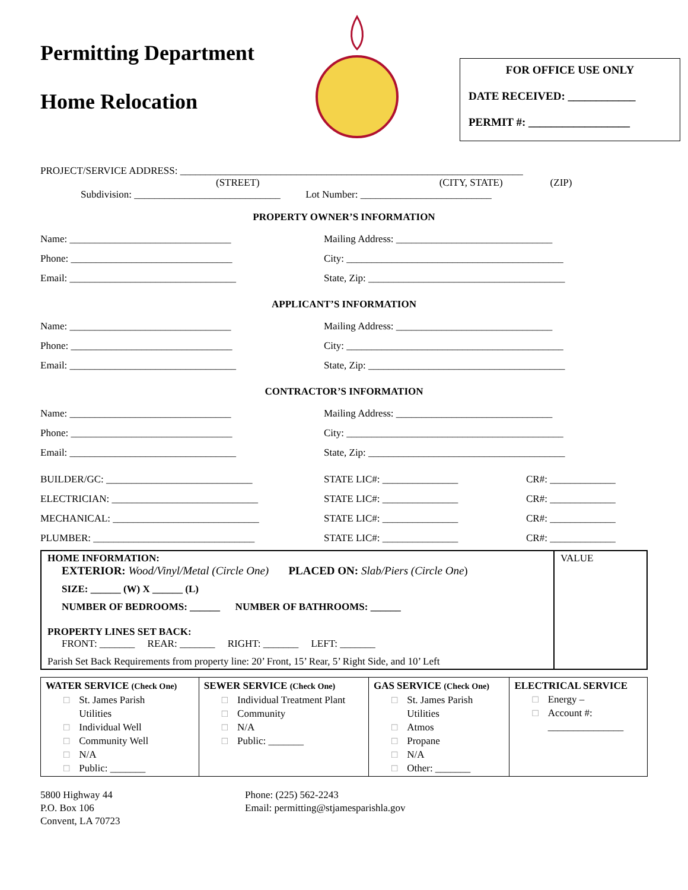Permitting Department
Home Relocation
FOR OFFICE USE ONLY
DATE RECEIVED: ____________
PERMIT #: __________________
PROJECT/SERVICE ADDRESS: ____________________________________________________________________
(STREET) (CITY, STATE) (ZIP)
Subdivision: _____________________________ Lot Number: __________________________
PROPERTY OWNER’S INFORMATION
Name: ________________________________ Mailing Address: _______________________________
Phone: ________________________________ City: ___________________________________________
Email: _________________________________ State, Zip: _______________________________________
APPLICANT’S INFORMATION
Name: ________________________________ Mailing Address: _______________________________
Phone: ________________________________ City: ___________________________________________
Email: _________________________________ State, Zip: _______________________________________
CONTRACTOR’S INFORMATION
Name: ________________________________ Mailing Address: _______________________________
Phone: ________________________________ City: ___________________________________________
Email: _________________________________ State, Zip: _______________________________________
BUILDER/GC: _____________________________ STATE LIC#: _______________ CR#: _____________
ELECTRICIAN: _____________________________ STATE LIC#: _______________ CR#: _____________
MECHANICAL: _____________________________ STATE LIC#: _______________ CR#: _____________
PLUMBER: ________________________________ STATE LIC#: _______________ CR#: _____________
HOME INFORMATION:
EXTERIOR: Wood/Vinyl/Metal (Circle One) PLACED ON: Slab/Piers (Circle One)
SIZE: ______ (W) X ______ (L)
NUMBER OF BEDROOMS: ______ NUMBER OF BATHROOMS: ______
PROPERTY LINES SET BACK:
FRONT: _______ REAR: _______ RIGHT: _______ LEFT: _______
Parish Set Back Requirements from property line: 20’ Front, 15’ Rear, 5’ Right Side, and 10’ Left
VALUE
| WATER SERVICE (Check One) □ St. James Parish □ Utilities □ Individual Well □ Community Well □ N/A □ Public: _______ | SEWER SERVICE (Check One) □ Individual Treatment Plant □ Community □ N/A □ Public: _______ | GAS SERVICE (Check One) □ St. James Parish □ Utilities □ Atmos □ Propane □ N/A □ Other: _______ | ELECTRICAL SERVICE □ Energy – □ Account #: □ _______________ |
5800 Highway 44
P.O. Box 106
Convent, LA 70723
Phone: (225) 562-2243
Email: permitting@stjamesparishla.gov